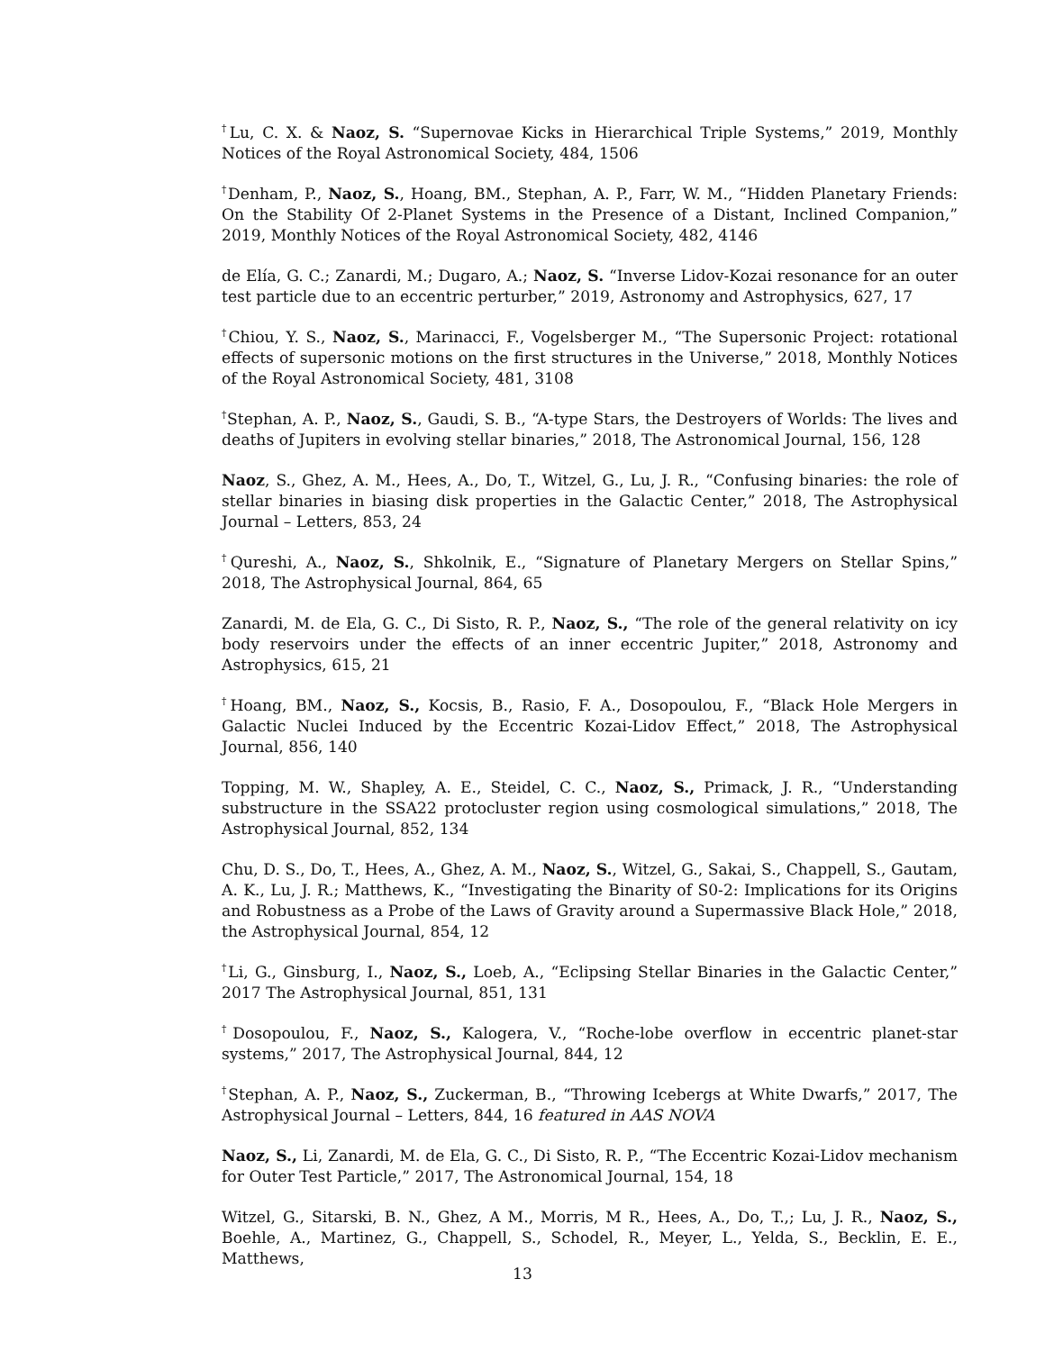<sup>†</sup> Lu, C. X. & Naoz, S. “Supernovae Kicks in Hierarchical Triple Systems,” 2019, Monthly Notices of the Royal Astronomical Society, 484, 1506
<sup>†</sup> Denham, P., Naoz, S., Hoang, BM., Stephan, A. P., Farr, W. M., “Hidden Planetary Friends: On the Stability Of 2-Planet Systems in the Presence of a Distant, Inclined Companion,” 2019, Monthly Notices of the Royal Astronomical Society, 482, 4146
de Elía, G. C.; Zanardi, M.; Dugaro, A.; Naoz, S. “Inverse Lidov-Kozai resonance for an outer test particle due to an eccentric perturber,” 2019, Astronomy and Astrophysics, 627, 17
<sup>†</sup> Chiou, Y. S., Naoz, S., Marinacci, F., Vogelsberger M., “The Supersonic Project: rotational effects of supersonic motions on the first structures in the Universe,” 2018, Monthly Notices of the Royal Astronomical Society, 481, 3108
<sup>†</sup> Stephan, A. P., Naoz, S., Gaudi, S. B., “A-type Stars, the Destroyers of Worlds: The lives and deaths of Jupiters in evolving stellar binaries,” 2018, The Astronomical Journal, 156, 128
Naoz, S., Ghez, A. M., Hees, A., Do, T., Witzel, G., Lu, J. R., “Confusing binaries: the role of stellar binaries in biasing disk properties in the Galactic Center,” 2018, The Astrophysical Journal – Letters, 853, 24
<sup>†</sup> Qureshi, A., Naoz, S., Shkolnik, E., “Signature of Planetary Mergers on Stellar Spins,” 2018, The Astrophysical Journal, 864, 65
Zanardi, M. de Ela, G. C., Di Sisto, R. P., Naoz, S., “The role of the general relativity on icy body reservoirs under the effects of an inner eccentric Jupiter,” 2018, Astronomy and Astrophysics, 615, 21
<sup>†</sup> Hoang, BM., Naoz, S., Kocsis, B., Rasio, F. A., Dosopoulou, F., “Black Hole Mergers in Galactic Nuclei Induced by the Eccentric Kozai-Lidov Effect,” 2018, The Astrophysical Journal, 856, 140
Topping, M. W., Shapley, A. E., Steidel, C. C., Naoz, S., Primack, J. R., “Understanding substructure in the SSA22 protocluster region using cosmological simulations,” 2018, The Astrophysical Journal, 852, 134
Chu, D. S., Do, T., Hees, A., Ghez, A. M., Naoz, S., Witzel, G., Sakai, S., Chappell, S., Gautam, A. K., Lu, J. R.; Matthews, K., “Investigating the Binarity of S0-2: Implications for its Origins and Robustness as a Probe of the Laws of Gravity around a Supermassive Black Hole,” 2018, the Astrophysical Journal, 854, 12
<sup>†</sup> Li, G., Ginsburg, I., Naoz, S., Loeb, A., “Eclipsing Stellar Binaries in the Galactic Center,” 2017 The Astrophysical Journal, 851, 131
<sup>†</sup> Dosopoulou, F., Naoz, S., Kalogera, V., “Roche-lobe overflow in eccentric planet-star systems,” 2017, The Astrophysical Journal, 844, 12
<sup>†</sup> Stephan, A. P., Naoz, S., Zuckerman, B., “Throwing Icebergs at White Dwarfs,” 2017, The Astrophysical Journal – Letters, 844, 16 featured in AAS NOVA
Naoz, S., Li, Zanardi, M. de Ela, G. C., Di Sisto, R. P., “The Eccentric Kozai-Lidov mechanism for Outer Test Particle,” 2017, The Astronomical Journal, 154, 18
Witzel, G., Sitarski, B. N., Ghez, A M., Morris, M R., Hees, A., Do, T.,; Lu, J. R., Naoz, S., Boehle, A., Martinez, G., Chappell, S., Schodel, R., Meyer, L., Yelda, S., Becklin, E. E., Matthews,
13